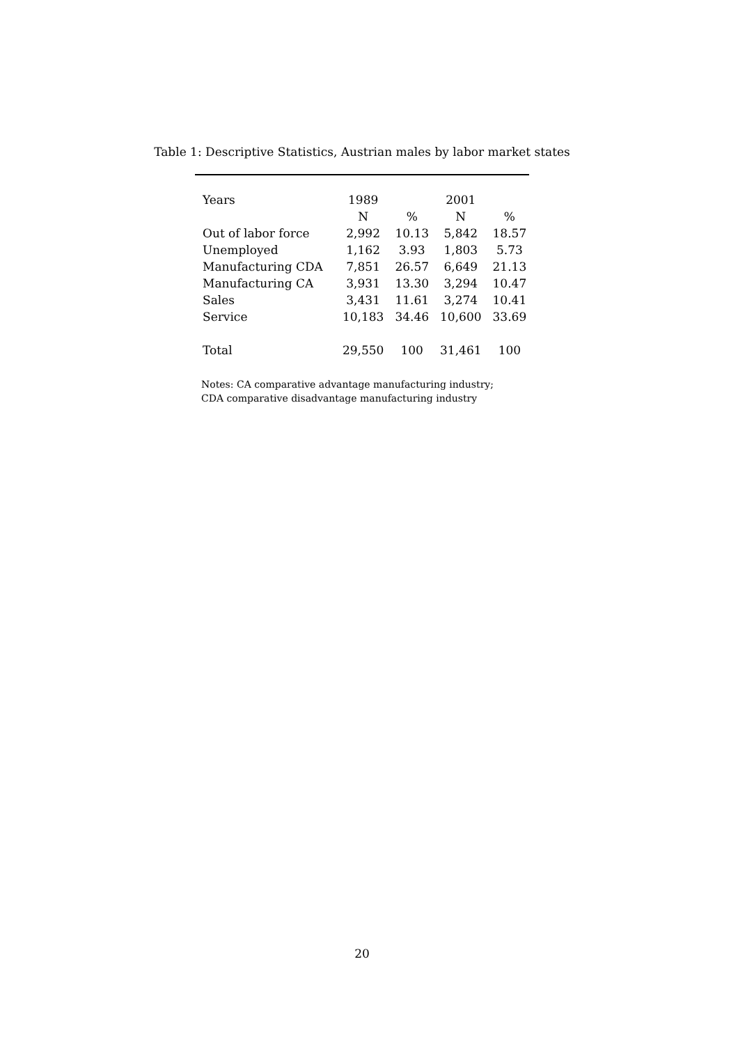Table 1: Descriptive Statistics, Austrian males by labor market states
| Years | 1989 | | 2001 | |
| --- | --- | --- | --- | --- |
| | N | % | N | % |
| Out of labor force | 2,992 | 10.13 | 5,842 | 18.57 |
| Unemployed | 1,162 | 3.93 | 1,803 | 5.73 |
| Manufacturing CDA | 7,851 | 26.57 | 6,649 | 21.13 |
| Manufacturing CA | 3,931 | 13.30 | 3,294 | 10.47 |
| Sales | 3,431 | 11.61 | 3,274 | 10.41 |
| Service | 10,183 | 34.46 | 10,600 | 33.69 |
| Total | 29,550 | 100 | 31,461 | 100 |
Notes: CA comparative advantage manufacturing industry;
CDA comparative disadvantage manufacturing industry
20